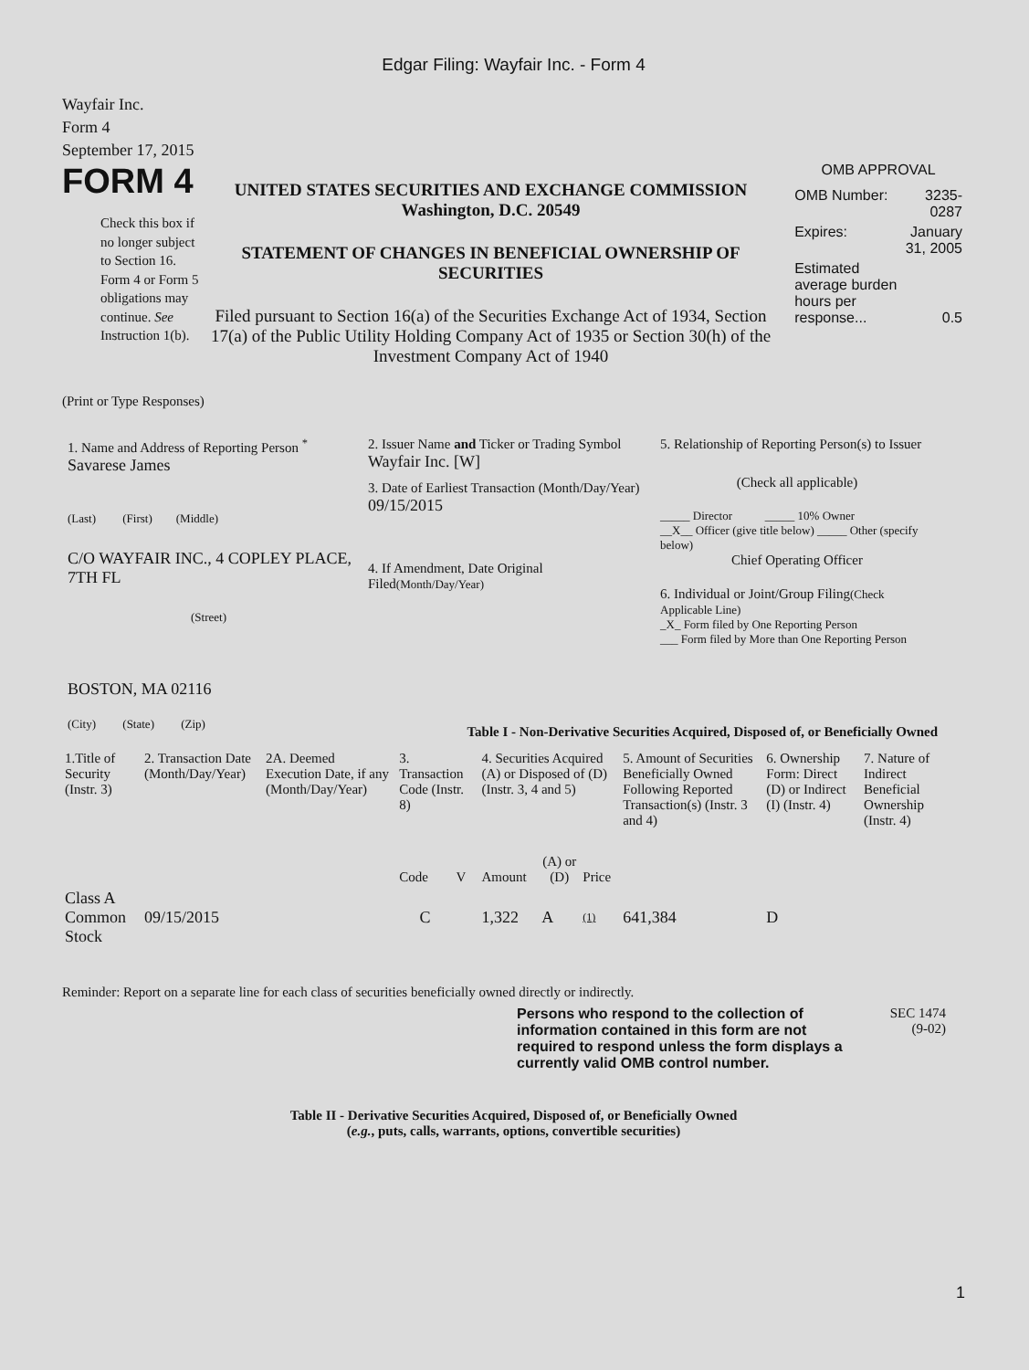Edgar Filing: Wayfair Inc. - Form 4
Wayfair Inc.
Form 4
September 17, 2015
FORM 4
Check this box if no longer subject to Section 16. Form 4 or Form 5 obligations may continue. See Instruction 1(b).
UNITED STATES SECURITIES AND EXCHANGE COMMISSION
Washington, D.C. 20549
STATEMENT OF CHANGES IN BENEFICIAL OWNERSHIP OF SECURITIES
Filed pursuant to Section 16(a) of the Securities Exchange Act of 1934, Section 17(a) of the Public Utility Holding Company Act of 1935 or Section 30(h) of the Investment Company Act of 1940
OMB APPROVAL
| OMB Number: | 3235-0287 |
| Expires: | January 31, 2005 |
| Estimated average burden hours per response... | 0.5 |
(Print or Type Responses)
1. Name and Address of Reporting Person <sup>*</sup>
Savarese James
(Last) (First) (Middle)
C/O WAYFAIR INC., 4 COPLEY PLACE, 7TH FL
(Street)
BOSTON, MA 02116
(City) (State) (Zip)
2. Issuer Name and Ticker or Trading Symbol
Wayfair Inc. [W]
3. Date of Earliest Transaction (Month/Day/Year)
09/15/2015
4. If Amendment, Date Original Filed(Month/Day/Year)
5. Relationship of Reporting Person(s) to Issuer
(Check all applicable)
_____ Director _____ 10% Owner
__X__ Officer (give title below) _____ Other (specify below)
Chief Operating Officer
6. Individual or Joint/Group Filing(Check Applicable Line)
_X_ Form filed by One Reporting Person
___ Form filed by More than One Reporting Person
Table I - Non-Derivative Securities Acquired, Disposed of, or Beneficially Owned
| 1.Title of Security (Instr. 3) | 2. Transaction Date (Month/Day/Year) | 2A. Deemed Execution Date, if any (Month/Day/Year) | 3. Transaction Code (Instr. 8) | | 4. Securities Acquired (A) or Disposed of (D) (Instr. 3, 4 and 5) | | | 5. Amount of Securities Beneficially Owned Following Reported Transaction(s) (Instr. 3 and 4) | 6. Ownership Form: Direct (D) or Indirect (I) (Instr. 4) | 7. Nature of Indirect Beneficial Ownership (Instr. 4) |
| --- | --- | --- | --- | --- | --- | --- | --- | --- | --- | --- |
| | | | Code | V | Amount | (A) or (D) | Price | | | |
| Class A Common Stock | 09/15/2015 | | C | | 1,322 | A | (1) | 641,384 | D | |
Reminder: Report on a separate line for each class of securities beneficially owned directly or indirectly.
Persons who respond to the collection of information contained in this form are not required to respond unless the form displays a currently valid OMB control number.
SEC 1474
(9-02)
Table II - Derivative Securities Acquired, Disposed of, or Beneficially Owned
(e.g., puts, calls, warrants, options, convertible securities)
1